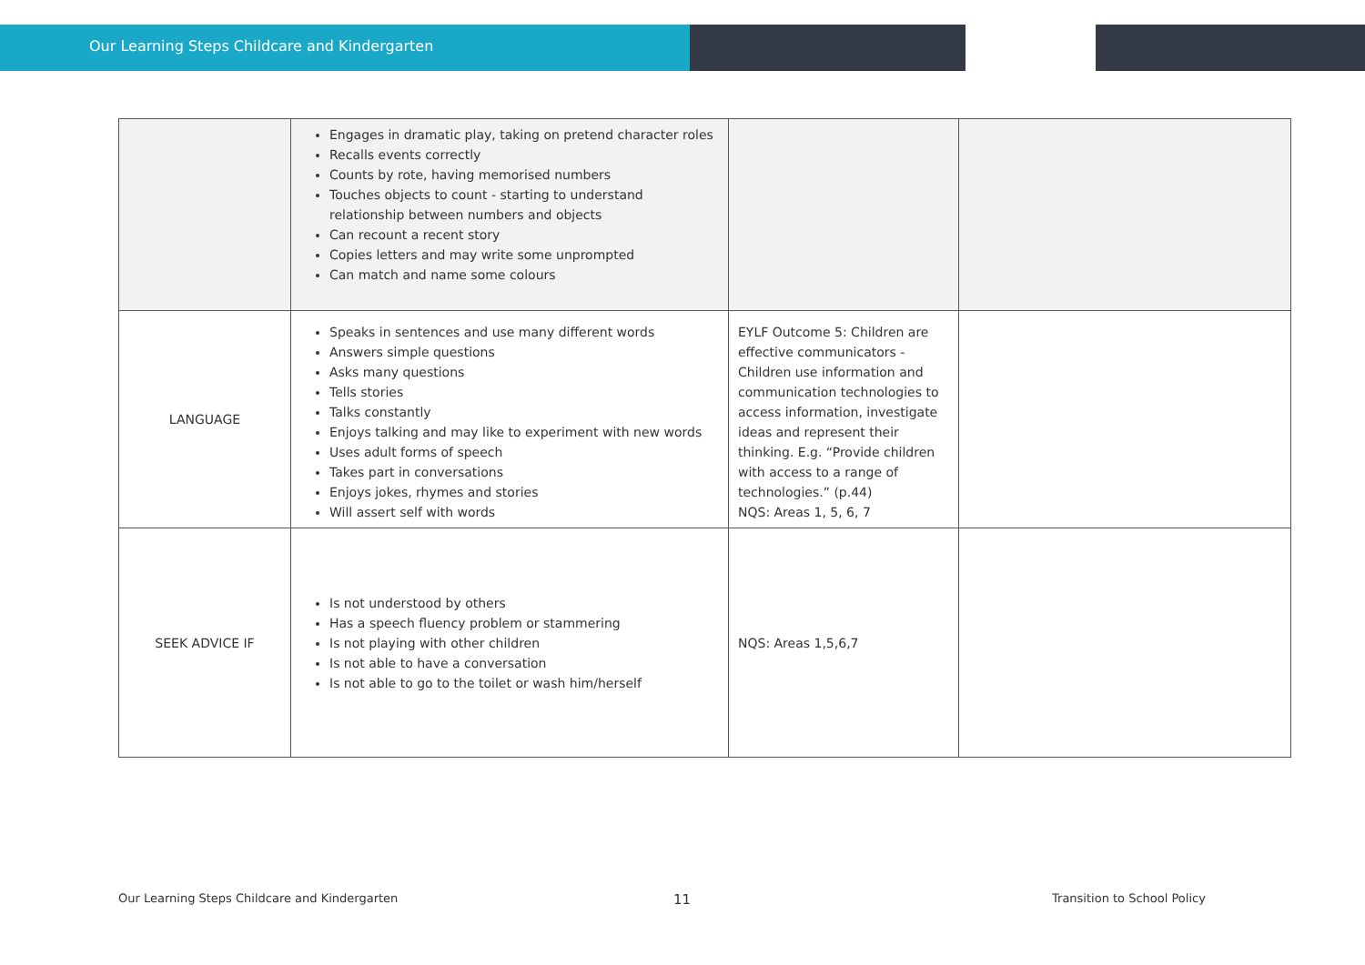Our Learning Steps Childcare and Kindergarten
| | Engages in dramatic play, taking on pretend character roles Recalls events correctly Counts by rote, having memorised numbers Touches objects to count - starting to understand relationship between numbers and objects Can recount a recent story Copies letters and may write some unprompted Can match and name some colours | | |
| LANGUAGE | Speaks in sentences and use many different words Answers simple questions Asks many questions Tells stories Talks constantly Enjoys talking and may like to experiment with new words Uses adult forms of speech Takes part in conversations Enjoys jokes, rhymes and stories Will assert self with words | EYLF Outcome 5: Children are effective communicators - Children use information and communication technologies to access information, investigate ideas and represent their thinking. E.g. “Provide children with access to a range of technologies.” (p.44) NQS: Areas 1, 5, 6, 7 | |
| SEEK ADVICE IF | Is not understood by others Has a speech fluency problem or stammering Is not playing with other children Is not able to have a conversation Is not able to go to the toilet or wash him/herself | NQS: Areas 1,5,6,7 | |
Our Learning Steps Childcare and Kindergarten
11 Transition to School Policy